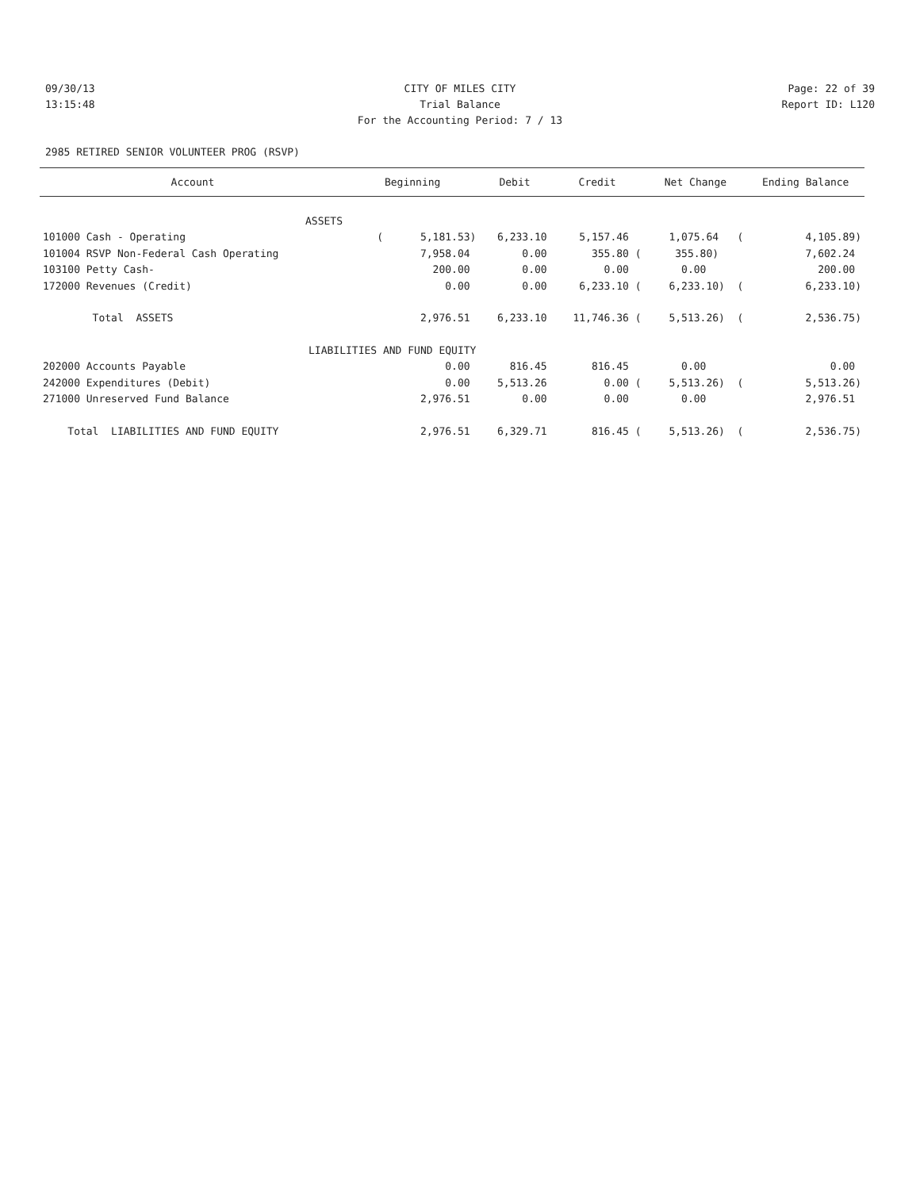09/30/13 CITY OF MILES CITY Page: 22 of 39
13:15:48 Trial Balance Report ID: L120
For the Accounting Period: 7 / 13
2985 RETIRED SENIOR VOLUNTEER PROG (RSVP)
| Account | Beginning | Debit | Credit | Net Change | Ending Balance |
| --- | --- | --- | --- | --- | --- |
| ASSETS | | | | | |
| 101000 Cash - Operating | ( 5,181.53) | 6,233.10 | 5,157.46 | 1,075.64 ( | 4,105.89) |
| 101004 RSVP Non-Federal Cash Operating | 7,958.04 | 0.00 | 355.80 ( | 355.80) | 7,602.24 |
| 103100 Petty Cash- | 200.00 | 0.00 | 0.00 | 0.00 | 200.00 |
| 172000 Revenues (Credit) | 0.00 | 0.00 | 6,233.10 ( | 6,233.10) ( | 6,233.10) |
| Total ASSETS | 2,976.51 | 6,233.10 | 11,746.36 ( | 5,513.26) ( | 2,536.75) |
| LIABILITIES AND FUND EQUITY | | | | | |
| 202000 Accounts Payable | 0.00 | 816.45 | 816.45 | 0.00 | 0.00 |
| 242000 Expenditures (Debit) | 0.00 | 5,513.26 | 0.00 ( | 5,513.26) ( | 5,513.26) |
| 271000 Unreserved Fund Balance | 2,976.51 | 0.00 | 0.00 | 0.00 | 2,976.51 |
| Total LIABILITIES AND FUND EQUITY | 2,976.51 | 6,329.71 | 816.45 ( | 5,513.26) ( | 2,536.75) |